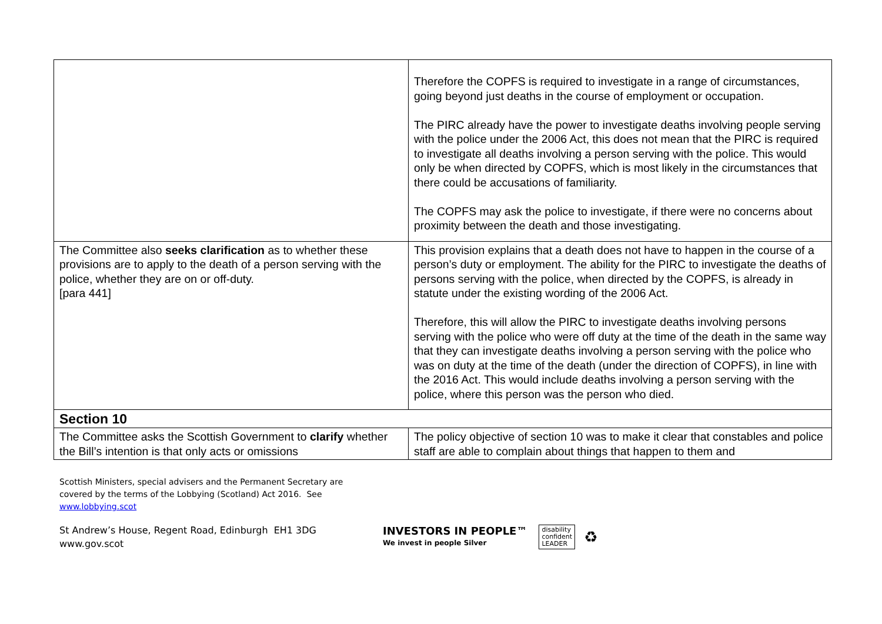| | Therefore the COPFS is required to investigate in a range of circumstances, going beyond just deaths in the course of employment or occupation. The PIRC already have the power to investigate deaths involving people serving with the police under the 2006 Act, this does not mean that the PIRC is required to investigate all deaths involving a person serving with the police. This would only be when directed by COPFS, which is most likely in the circumstances that there could be accusations of familiarity. The COPFS may ask the police to investigate, if there were no concerns about proximity between the death and those investigating. |
| The Committee also seeks clarification as to whether these provisions are to apply to the death of a person serving with the police, whether they are on or off-duty. [para 441] | This provision explains that a death does not have to happen in the course of a person’s duty or employment. The ability for the PIRC to investigate the deaths of persons serving with the police, when directed by the COPFS, is already in statute under the existing wording of the 2006 Act. Therefore, this will allow the PIRC to investigate deaths involving persons serving with the police who were off duty at the time of the death in the same way that they can investigate deaths involving a person serving with the police who was on duty at the time of the death (under the direction of COPFS), in line with the 2016 Act. This would include deaths involving a person serving with the police, where this person was the person who died. |
| Section 10 | |
| The Committee asks the Scottish Government to clarify whether the Bill’s intention is that only acts or omissions | The policy objective of section 10 was to make it clear that constables and police staff are able to complain about things that happen to them and |
Scottish Ministers, special advisers and the Permanent Secretary are
covered by the terms of the Lobbying (Scotland) Act 2016. See
www.lobbying.scot
St Andrew’s House, Regent Road, Edinburgh EH1 3DG
www.gov.scot
INVESTORS IN PEOPLE™
We invest in people Silver
disability
confident
LEADER
♻